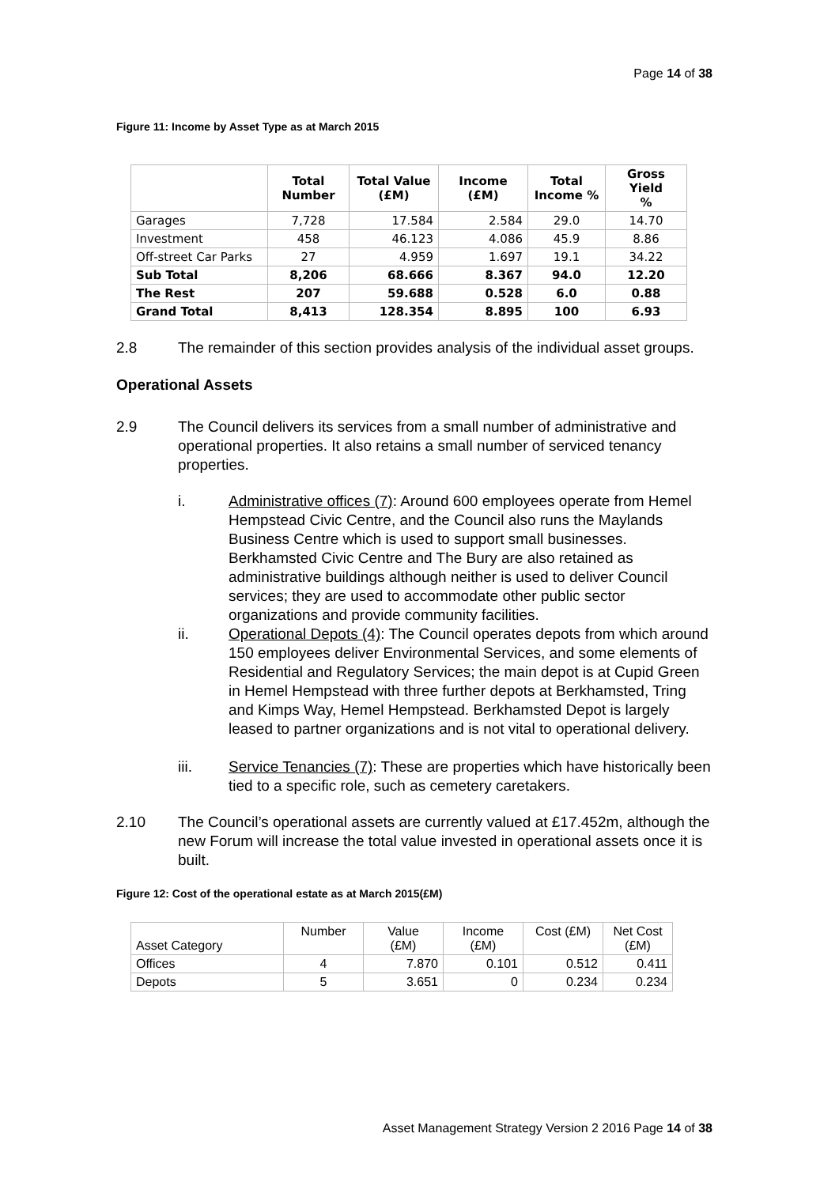Page 14 of 38
Figure 11: Income by Asset Type as at March 2015
| | Total Number | Total Value (£M) | Income (£M) | Total Income % | Gross Yield % |
| --- | --- | --- | --- | --- | --- |
| Garages | 7,728 | 17.584 | 2.584 | 29.0 | 14.70 |
| Investment | 458 | 46.123 | 4.086 | 45.9 | 8.86 |
| Off-street Car Parks | 27 | 4.959 | 1.697 | 19.1 | 34.22 |
| Sub Total | 8,206 | 68.666 | 8.367 | 94.0 | 12.20 |
| The Rest | 207 | 59.688 | 0.528 | 6.0 | 0.88 |
| Grand Total | 8,413 | 128.354 | 8.895 | 100 | 6.93 |
2.8 The remainder of this section provides analysis of the individual asset groups.
Operational Assets
2.9 The Council delivers its services from a small number of administrative and operational properties. It also retains a small number of serviced tenancy properties.
i. Administrative offices (7): Around 600 employees operate from Hemel Hempstead Civic Centre, and the Council also runs the Maylands Business Centre which is used to support small businesses. Berkhamsted Civic Centre and The Bury are also retained as administrative buildings although neither is used to deliver Council services; they are used to accommodate other public sector organizations and provide community facilities.
ii. Operational Depots (4): The Council operates depots from which around 150 employees deliver Environmental Services, and some elements of Residential and Regulatory Services; the main depot is at Cupid Green in Hemel Hempstead with three further depots at Berkhamsted, Tring and Kimps Way, Hemel Hempstead. Berkhamsted Depot is largely leased to partner organizations and is not vital to operational delivery.
iii. Service Tenancies (7): These are properties which have historically been tied to a specific role, such as cemetery caretakers.
2.10 The Council’s operational assets are currently valued at £17.452m, although the new Forum will increase the total value invested in operational assets once it is built.
Figure 12: Cost of the operational estate as at March 2015(£M)
| Asset Category | Number | Value (£M) | Income (£M) | Cost (£M) | Net Cost (£M) |
| Offices | 4 | 7.870 | 0.101 | 0.512 | 0.411 |
| Depots | 5 | 3.651 | 0 | 0.234 | 0.234 |
Asset Management Strategy Version 2 2016 Page 14 of 38